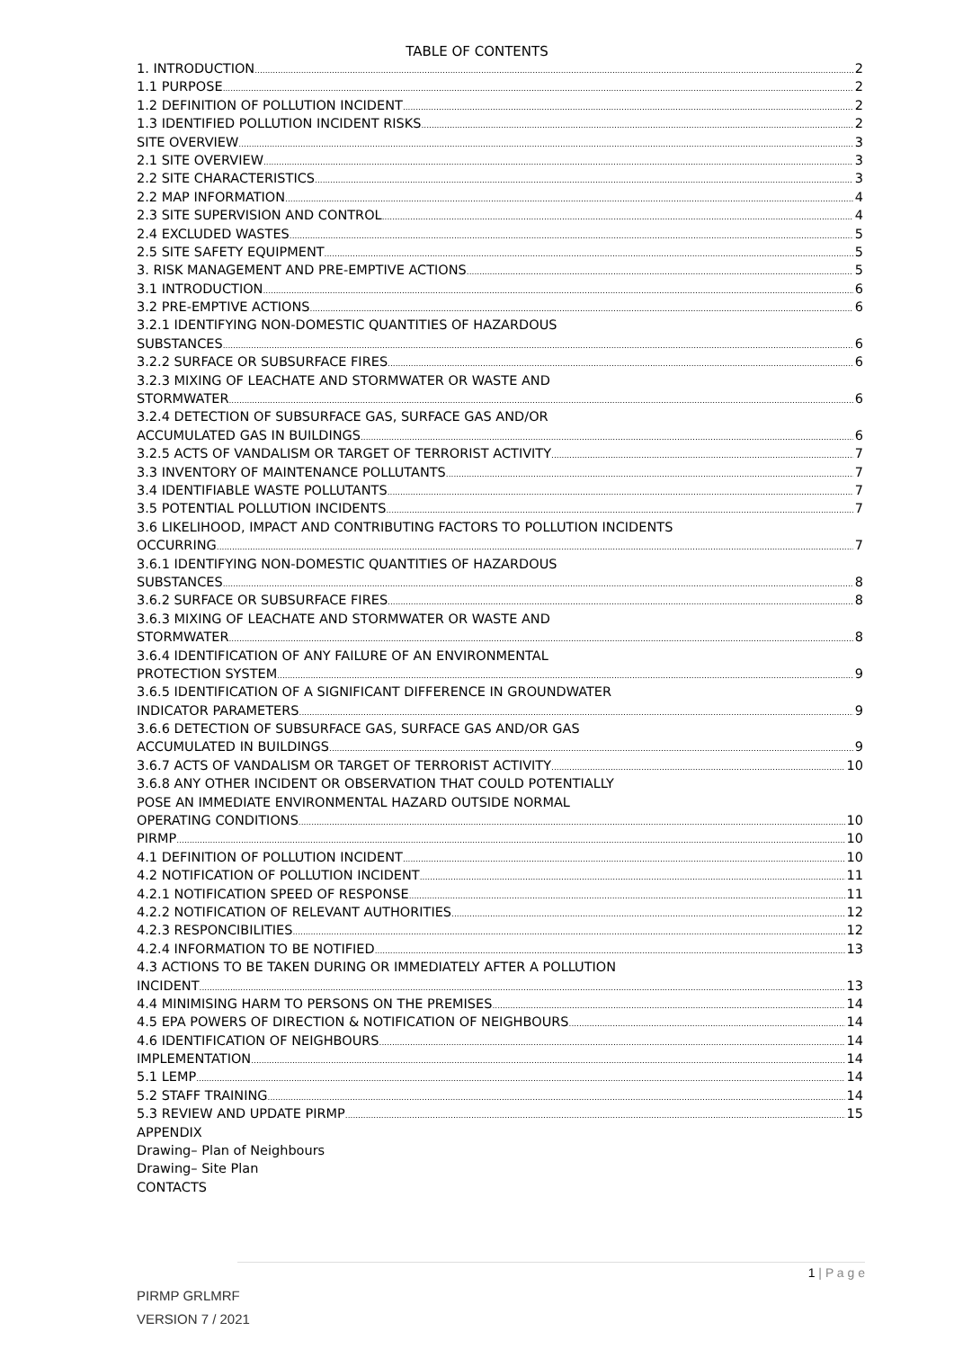TABLE OF CONTENTS
1. INTRODUCTION 2
1.1 PURPOSE 2
1.2 DEFINITION OF POLLUTION INCIDENT 2
1.3 IDENTIFIED POLLUTION INCIDENT RISKS 2
SITE OVERVIEW 3
2.1 SITE OVERVIEW 3
2.2 SITE CHARACTERISTICS 3
2.2 MAP INFORMATION 4
2.3 SITE SUPERVISION AND CONTROL 4
2.4 EXCLUDED WASTES 5
2.5 SITE SAFETY EQUIPMENT 5
3. RISK MANAGEMENT AND PRE-EMPTIVE ACTIONS 5
3.1 INTRODUCTION 6
3.2 PRE-EMPTIVE ACTIONS 6
3.2.1 IDENTIFYING NON-DOMESTIC QUANTITIES OF HAZARDOUS
SUBSTANCES 6
3.2.2 SURFACE OR SUBSURFACE FIRES 6
3.2.3 MIXING OF LEACHATE AND STORMWATER OR WASTE AND
STORMWATER 6
3.2.4 DETECTION OF SUBSURFACE GAS, SURFACE GAS AND/OR
ACCUMULATED GAS IN BUILDINGS 6
3.2.5 ACTS OF VANDALISM OR TARGET OF TERRORIST ACTIVITY 7
3.3 INVENTORY OF MAINTENANCE POLLUTANTS 7
3.4 IDENTIFIABLE WASTE POLLUTANTS 7
3.5 POTENTIAL POLLUTION INCIDENTS 7
3.6 LIKELIHOOD, IMPACT AND CONTRIBUTING FACTORS TO POLLUTION INCIDENTS
OCCURRING 7
3.6.1 IDENTIFYING NON-DOMESTIC QUANTITIES OF HAZARDOUS
SUBSTANCES 8
3.6.2 SURFACE OR SUBSURFACE FIRES 8
3.6.3 MIXING OF LEACHATE AND STORMWATER OR WASTE AND
STORMWATER 8
3.6.4 IDENTIFICATION OF ANY FAILURE OF AN ENVIRONMENTAL
PROTECTION SYSTEM 9
3.6.5 IDENTIFICATION OF A SIGNIFICANT DIFFERENCE IN GROUNDWATER
INDICATOR PARAMETERS 9
3.6.6 DETECTION OF SUBSURFACE GAS, SURFACE GAS AND/OR GAS
ACCUMULATED IN BUILDINGS 9
3.6.7 ACTS OF VANDALISM OR TARGET OF TERRORIST ACTIVITY 10
3.6.8 ANY OTHER INCIDENT OR OBSERVATION THAT COULD POTENTIALLY
POSE AN IMMEDIATE ENVIRONMENTAL HAZARD OUTSIDE NORMAL
OPERATING CONDITIONS 10
PIRMP 10
4.1 DEFINITION OF POLLUTION INCIDENT 10
4.2 NOTIFICATION OF POLLUTION INCIDENT 11
4.2.1 NOTIFICATION SPEED OF RESPONSE 11
4.2.2 NOTIFICATION OF RELEVANT AUTHORITIES 12
4.2.3 RESPONCIBILITIES 12
4.2.4 INFORMATION TO BE NOTIFIED 13
4.3 ACTIONS TO BE TAKEN DURING OR IMMEDIATELY AFTER A POLLUTION
INCIDENT 13
4.4 MINIMISING HARM TO PERSONS ON THE PREMISES 14
4.5 EPA POWERS OF DIRECTION & NOTIFICATION OF NEIGHBOURS 14
4.6 IDENTIFICATION OF NEIGHBOURS 14
IMPLEMENTATION 14
5.1 LEMP 14
5.2 STAFF TRAINING 14
5.3 REVIEW AND UPDATE PIRMP 15
APPENDIX
Drawing– Plan of Neighbours
Drawing– Site Plan
CONTACTS
1 | P a g e
PIRMP GRLMRF
VERSION 7 / 2021